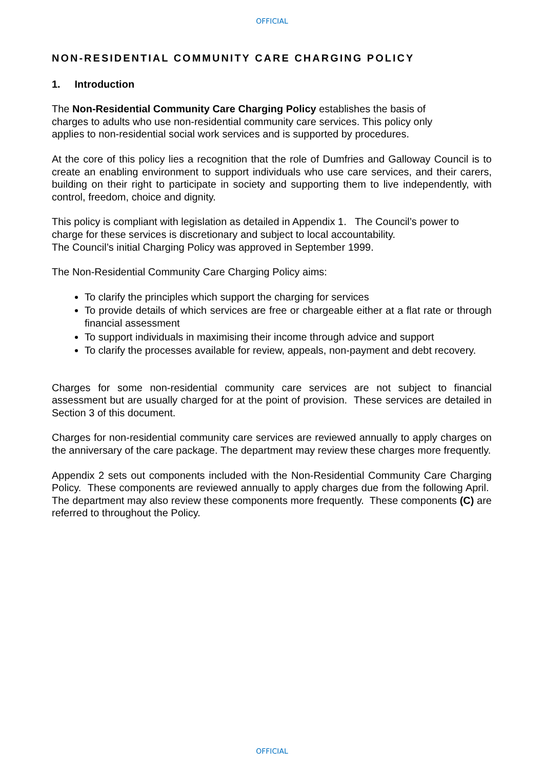OFFICIAL
NON-RESIDENTIAL COMMUNITY CARE CHARGING POLICY
1. Introduction
The Non-Residential Community Care Charging Policy establishes the basis of
charges to adults who use non-residential community care services. This policy only
applies to non-residential social work services and is supported by procedures.
At the core of this policy lies a recognition that the role of Dumfries and Galloway Council is to create an enabling environment to support individuals who use care services, and their carers, building on their right to participate in society and supporting them to live independently, with control, freedom, choice and dignity.
This policy is compliant with legislation as detailed in Appendix 1. The Council’s power to charge for these services is discretionary and subject to local accountability.
The Council’s initial Charging Policy was approved in September 1999.
The Non-Residential Community Care Charging Policy aims:
To clarify the principles which support the charging for services
To provide details of which services are free or chargeable either at a flat rate or through financial assessment
To support individuals in maximising their income through advice and support
To clarify the processes available for review, appeals, non-payment and debt recovery.
Charges for some non-residential community care services are not subject to financial assessment but are usually charged for at the point of provision. These services are detailed in Section 3 of this document.
Charges for non-residential community care services are reviewed annually to apply charges on the anniversary of the care package. The department may review these charges more frequently.
Appendix 2 sets out components included with the Non-Residential Community Care Charging Policy. These components are reviewed annually to apply charges due from the following April. The department may also review these components more frequently. These components (C) are referred to throughout the Policy.
OFFICIAL